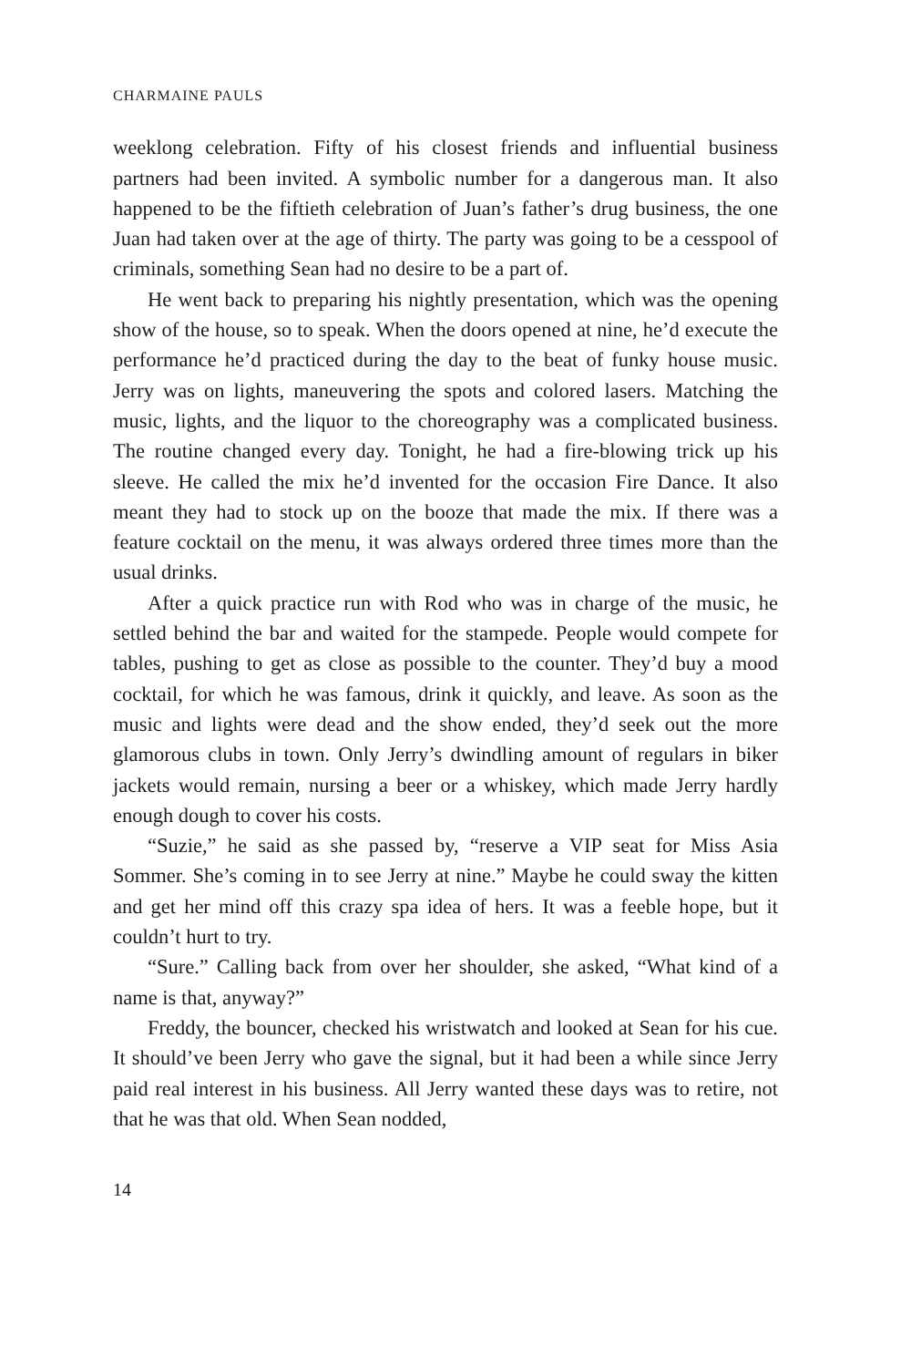CHARMAINE PAULS
weeklong celebration. Fifty of his closest friends and influential business partners had been invited. A symbolic number for a dangerous man. It also happened to be the fiftieth celebration of Juan’s father’s drug business, the one Juan had taken over at the age of thirty. The party was going to be a cesspool of criminals, something Sean had no desire to be a part of.
He went back to preparing his nightly presentation, which was the opening show of the house, so to speak. When the doors opened at nine, he’d execute the performance he’d practiced during the day to the beat of funky house music. Jerry was on lights, maneuvering the spots and colored lasers. Matching the music, lights, and the liquor to the choreography was a complicated business. The routine changed every day. Tonight, he had a fire-blowing trick up his sleeve. He called the mix he’d invented for the occasion Fire Dance. It also meant they had to stock up on the booze that made the mix. If there was a feature cocktail on the menu, it was always ordered three times more than the usual drinks.
After a quick practice run with Rod who was in charge of the music, he settled behind the bar and waited for the stampede. People would compete for tables, pushing to get as close as possible to the counter. They’d buy a mood cocktail, for which he was famous, drink it quickly, and leave. As soon as the music and lights were dead and the show ended, they’d seek out the more glamorous clubs in town. Only Jerry’s dwindling amount of regulars in biker jackets would remain, nursing a beer or a whiskey, which made Jerry hardly enough dough to cover his costs.
“Suzie,” he said as she passed by, “reserve a VIP seat for Miss Asia Sommer. She’s coming in to see Jerry at nine.” Maybe he could sway the kitten and get her mind off this crazy spa idea of hers. It was a feeble hope, but it couldn’t hurt to try.
“Sure.” Calling back from over her shoulder, she asked, “What kind of a name is that, anyway?”
Freddy, the bouncer, checked his wristwatch and looked at Sean for his cue. It should’ve been Jerry who gave the signal, but it had been a while since Jerry paid real interest in his business. All Jerry wanted these days was to retire, not that he was that old. When Sean nodded,
14